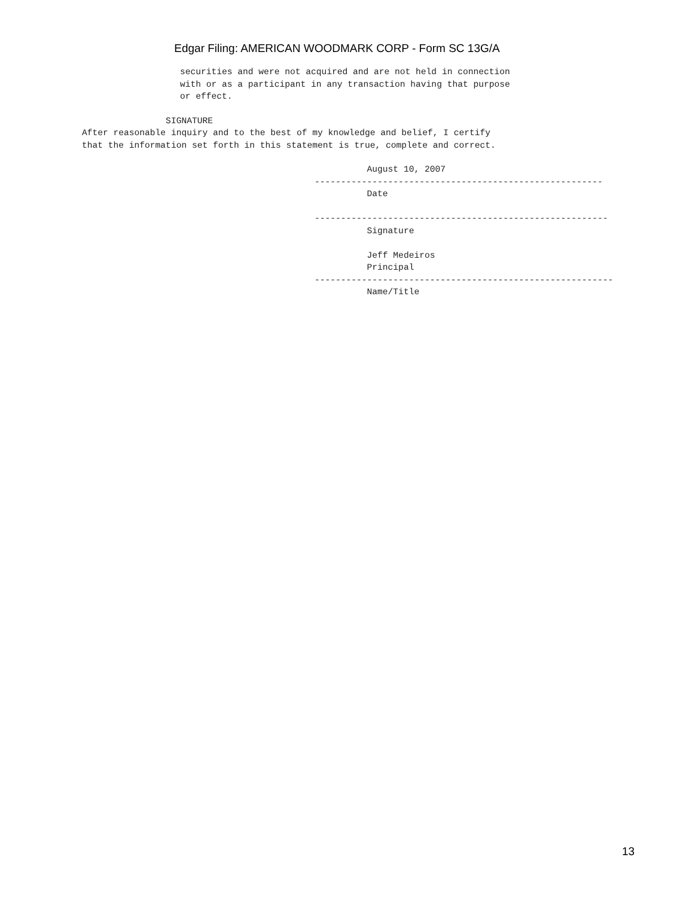Edgar Filing: AMERICAN WOODMARK CORP - Form SC 13G/A
securities and were not acquired and are not held in connection
with or as a participant in any transaction having that purpose
or effect.
                SIGNATURE
After reasonable inquiry and to the best of my knowledge and belief, I certify
that the information set forth in this statement is true, complete and correct.
          August 10, 2007
-------------------------------------------------------
          Date

--------------------------------------------------------
          Signature

          Jeff Medeiros
          Principal
---------------------------------------------------------
          Name/Title
13